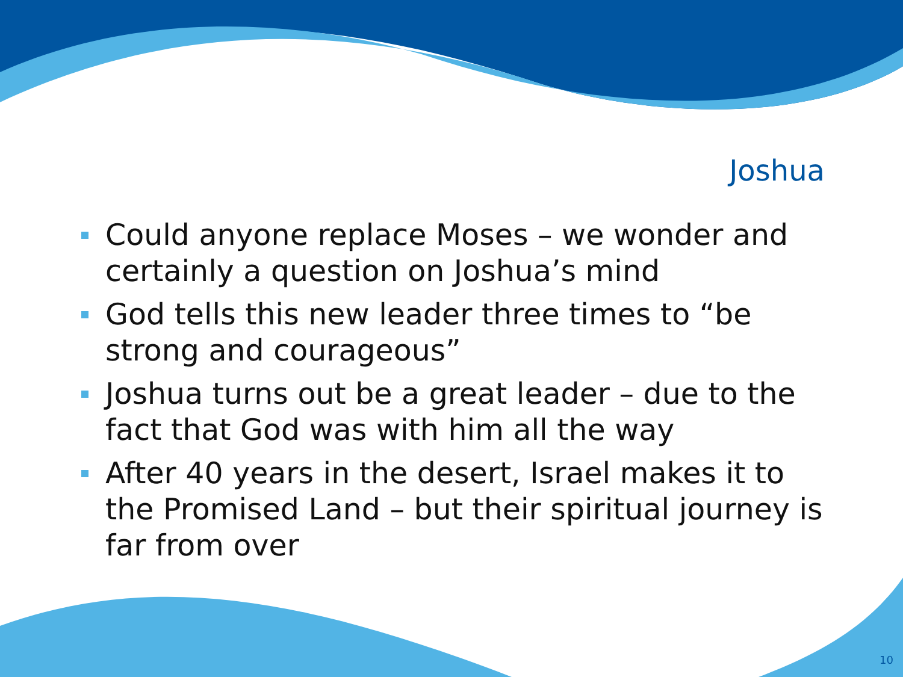Joshua
Could anyone replace Moses – we wonder and certainly a question on Joshua’s mind
God tells this new leader three times to “be strong and courageous”
Joshua turns out be a great leader – due to the fact that God was with him all the way
After 40 years in the desert, Israel makes it to the Promised Land – but their spiritual journey is far from over
10